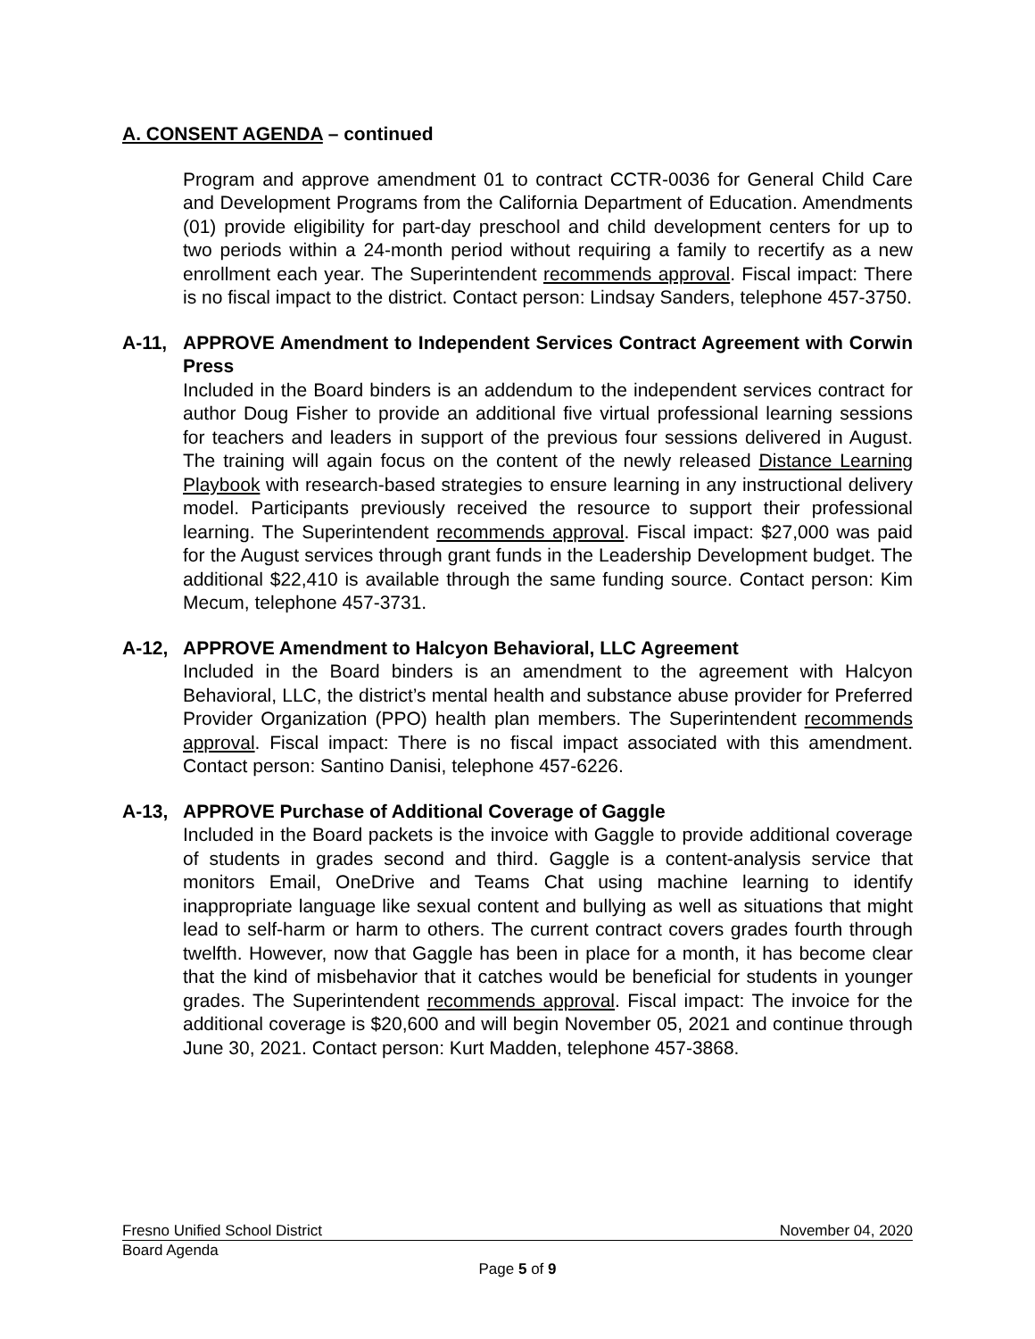A. CONSENT AGENDA – continued
Program and approve amendment 01 to contract CCTR-0036 for General Child Care and Development Programs from the California Department of Education. Amendments (01) provide eligibility for part-day preschool and child development centers for up to two periods within a 24-month period without requiring a family to recertify as a new enrollment each year. The Superintendent recommends approval. Fiscal impact: There is no fiscal impact to the district. Contact person: Lindsay Sanders, telephone 457-3750.
A-11, APPROVE Amendment to Independent Services Contract Agreement with Corwin Press
Included in the Board binders is an addendum to the independent services contract for author Doug Fisher to provide an additional five virtual professional learning sessions for teachers and leaders in support of the previous four sessions delivered in August. The training will again focus on the content of the newly released Distance Learning Playbook with research-based strategies to ensure learning in any instructional delivery model. Participants previously received the resource to support their professional learning. The Superintendent recommends approval. Fiscal impact: $27,000 was paid for the August services through grant funds in the Leadership Development budget. The additional $22,410 is available through the same funding source. Contact person: Kim Mecum, telephone 457-3731.
A-12, APPROVE Amendment to Halcyon Behavioral, LLC Agreement
Included in the Board binders is an amendment to the agreement with Halcyon Behavioral, LLC, the district’s mental health and substance abuse provider for Preferred Provider Organization (PPO) health plan members. The Superintendent recommends approval. Fiscal impact: There is no fiscal impact associated with this amendment. Contact person: Santino Danisi, telephone 457-6226.
A-13, APPROVE Purchase of Additional Coverage of Gaggle
Included in the Board packets is the invoice with Gaggle to provide additional coverage of students in grades second and third. Gaggle is a content-analysis service that monitors Email, OneDrive and Teams Chat using machine learning to identify inappropriate language like sexual content and bullying as well as situations that might lead to self-harm or harm to others. The current contract covers grades fourth through twelfth. However, now that Gaggle has been in place for a month, it has become clear that the kind of misbehavior that it catches would be beneficial for students in younger grades. The Superintendent recommends approval. Fiscal impact: The invoice for the additional coverage is $20,600 and will begin November 05, 2021 and continue through June 30, 2021. Contact person: Kurt Madden, telephone 457-3868.
Fresno Unified School District November 04, 2020
Board Agenda
Page 5 of 9